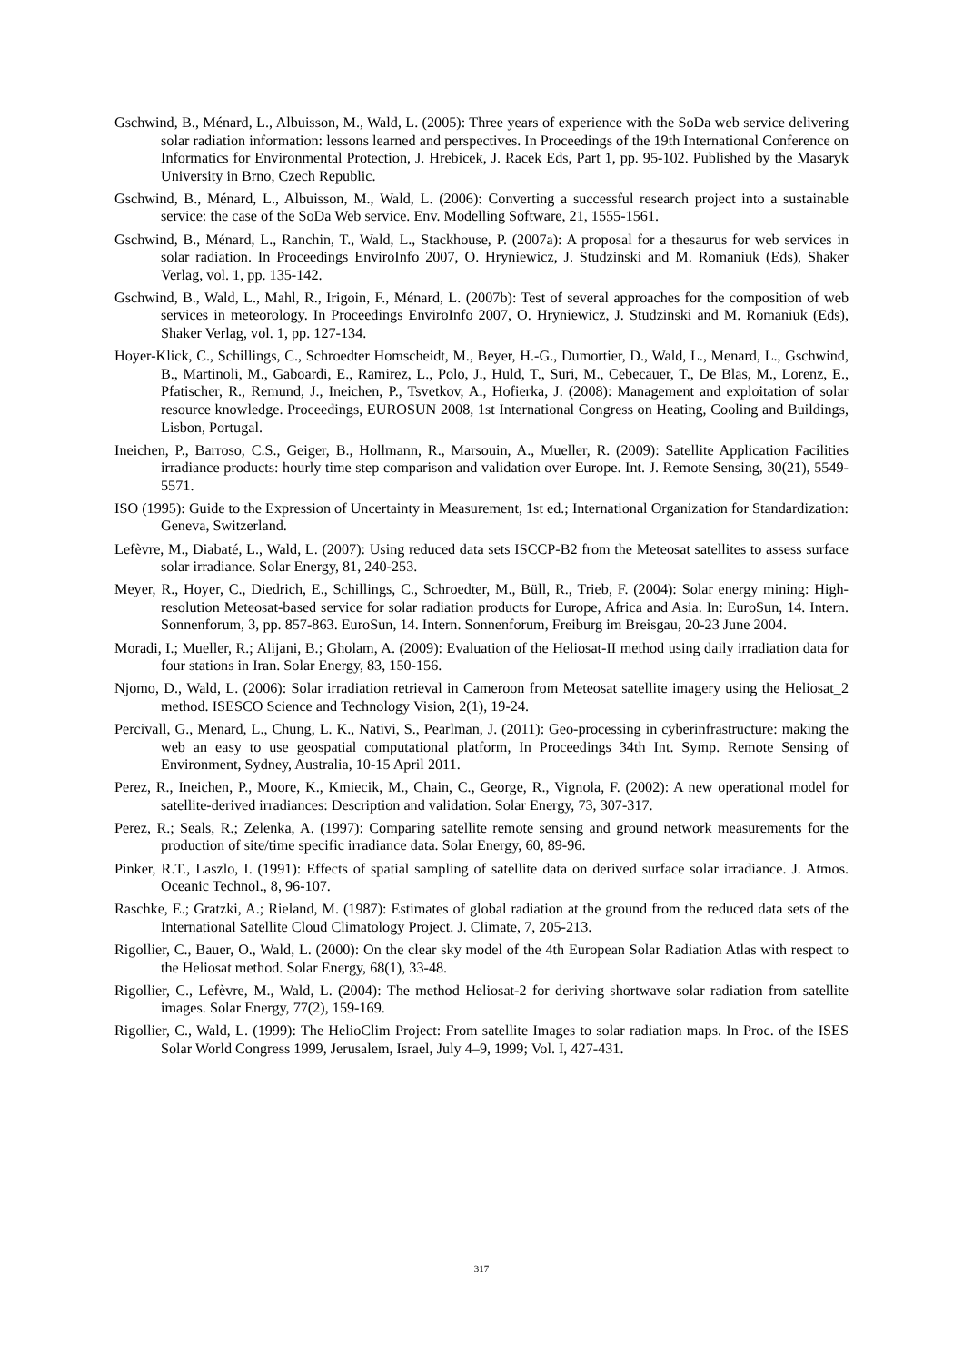Gschwind, B., Ménard, L., Albuisson, M., Wald, L. (2005): Three years of experience with the SoDa web service delivering solar radiation information: lessons learned and perspectives. In Proceedings of the 19th International Conference on Informatics for Environmental Protection, J. Hrebicek, J. Racek Eds, Part 1, pp. 95-102. Published by the Masaryk University in Brno, Czech Republic.
Gschwind, B., Ménard, L., Albuisson, M., Wald, L. (2006): Converting a successful research project into a sustainable service: the case of the SoDa Web service. Env. Modelling Software, 21, 1555-1561.
Gschwind, B., Ménard, L., Ranchin, T., Wald, L., Stackhouse, P. (2007a): A proposal for a thesaurus for web services in solar radiation. In Proceedings EnviroInfo 2007, O. Hryniewicz, J. Studzinski and M. Romaniuk (Eds), Shaker Verlag, vol. 1, pp. 135-142.
Gschwind, B., Wald, L., Mahl, R., Irigoin, F., Ménard, L. (2007b): Test of several approaches for the composition of web services in meteorology. In Proceedings EnviroInfo 2007, O. Hryniewicz, J. Studzinski and M. Romaniuk (Eds), Shaker Verlag, vol. 1, pp. 127-134.
Hoyer-Klick, C., Schillings, C., Schroedter Homscheidt, M., Beyer, H.-G., Dumortier, D., Wald, L., Menard, L., Gschwind, B., Martinoli, M., Gaboardi, E., Ramirez, L., Polo, J., Huld, T., Suri, M., Cebecauer, T., De Blas, M., Lorenz, E., Pfatischer, R., Remund, J., Ineichen, P., Tsvetkov, A., Hofierka, J. (2008): Management and exploitation of solar resource knowledge. Proceedings, EUROSUN 2008, 1st International Congress on Heating, Cooling and Buildings, Lisbon, Portugal.
Ineichen, P., Barroso, C.S., Geiger, B., Hollmann, R., Marsouin, A., Mueller, R. (2009): Satellite Application Facilities irradiance products: hourly time step comparison and validation over Europe. Int. J. Remote Sensing, 30(21), 5549-5571.
ISO (1995): Guide to the Expression of Uncertainty in Measurement, 1st ed.; International Organization for Standardization: Geneva, Switzerland.
Lefèvre, M., Diabaté, L., Wald, L. (2007): Using reduced data sets ISCCP-B2 from the Meteosat satellites to assess surface solar irradiance. Solar Energy, 81, 240-253.
Meyer, R., Hoyer, C., Diedrich, E., Schillings, C., Schroedter, M., Büll, R., Trieb, F. (2004): Solar energy mining: High-resolution Meteosat-based service for solar radiation products for Europe, Africa and Asia. In: EuroSun, 14. Intern. Sonnenforum, 3, pp. 857-863. EuroSun, 14. Intern. Sonnenforum, Freiburg im Breisgau, 20-23 June 2004.
Moradi, I.; Mueller, R.; Alijani, B.; Gholam, A. (2009): Evaluation of the Heliosat-II method using daily irradiation data for four stations in Iran. Solar Energy, 83, 150-156.
Njomo, D., Wald, L. (2006): Solar irradiation retrieval in Cameroon from Meteosat satellite imagery using the Heliosat_2 method. ISESCO Science and Technology Vision, 2(1), 19-24.
Percivall, G., Menard, L., Chung, L. K., Nativi, S., Pearlman, J. (2011): Geo-processing in cyberinfrastructure: making the web an easy to use geospatial computational platform, In Proceedings 34th Int. Symp. Remote Sensing of Environment, Sydney, Australia, 10-15 April 2011.
Perez, R., Ineichen, P., Moore, K., Kmiecik, M., Chain, C., George, R., Vignola, F. (2002): A new operational model for satellite-derived irradiances: Description and validation. Solar Energy, 73, 307-317.
Perez, R.; Seals, R.; Zelenka, A. (1997): Comparing satellite remote sensing and ground network measurements for the production of site/time specific irradiance data. Solar Energy, 60, 89-96.
Pinker, R.T., Laszlo, I. (1991): Effects of spatial sampling of satellite data on derived surface solar irradiance. J. Atmos. Oceanic Technol., 8, 96-107.
Raschke, E.; Gratzki, A.; Rieland, M. (1987): Estimates of global radiation at the ground from the reduced data sets of the International Satellite Cloud Climatology Project. J. Climate, 7, 205-213.
Rigollier, C., Bauer, O., Wald, L. (2000): On the clear sky model of the 4th European Solar Radiation Atlas with respect to the Heliosat method. Solar Energy, 68(1), 33-48.
Rigollier, C., Lefèvre, M., Wald, L. (2004): The method Heliosat-2 for deriving shortwave solar radiation from satellite images. Solar Energy, 77(2), 159-169.
Rigollier, C., Wald, L. (1999): The HelioClim Project: From satellite Images to solar radiation maps. In Proc. of the ISES Solar World Congress 1999, Jerusalem, Israel, July 4–9, 1999; Vol. I, 427-431.
317